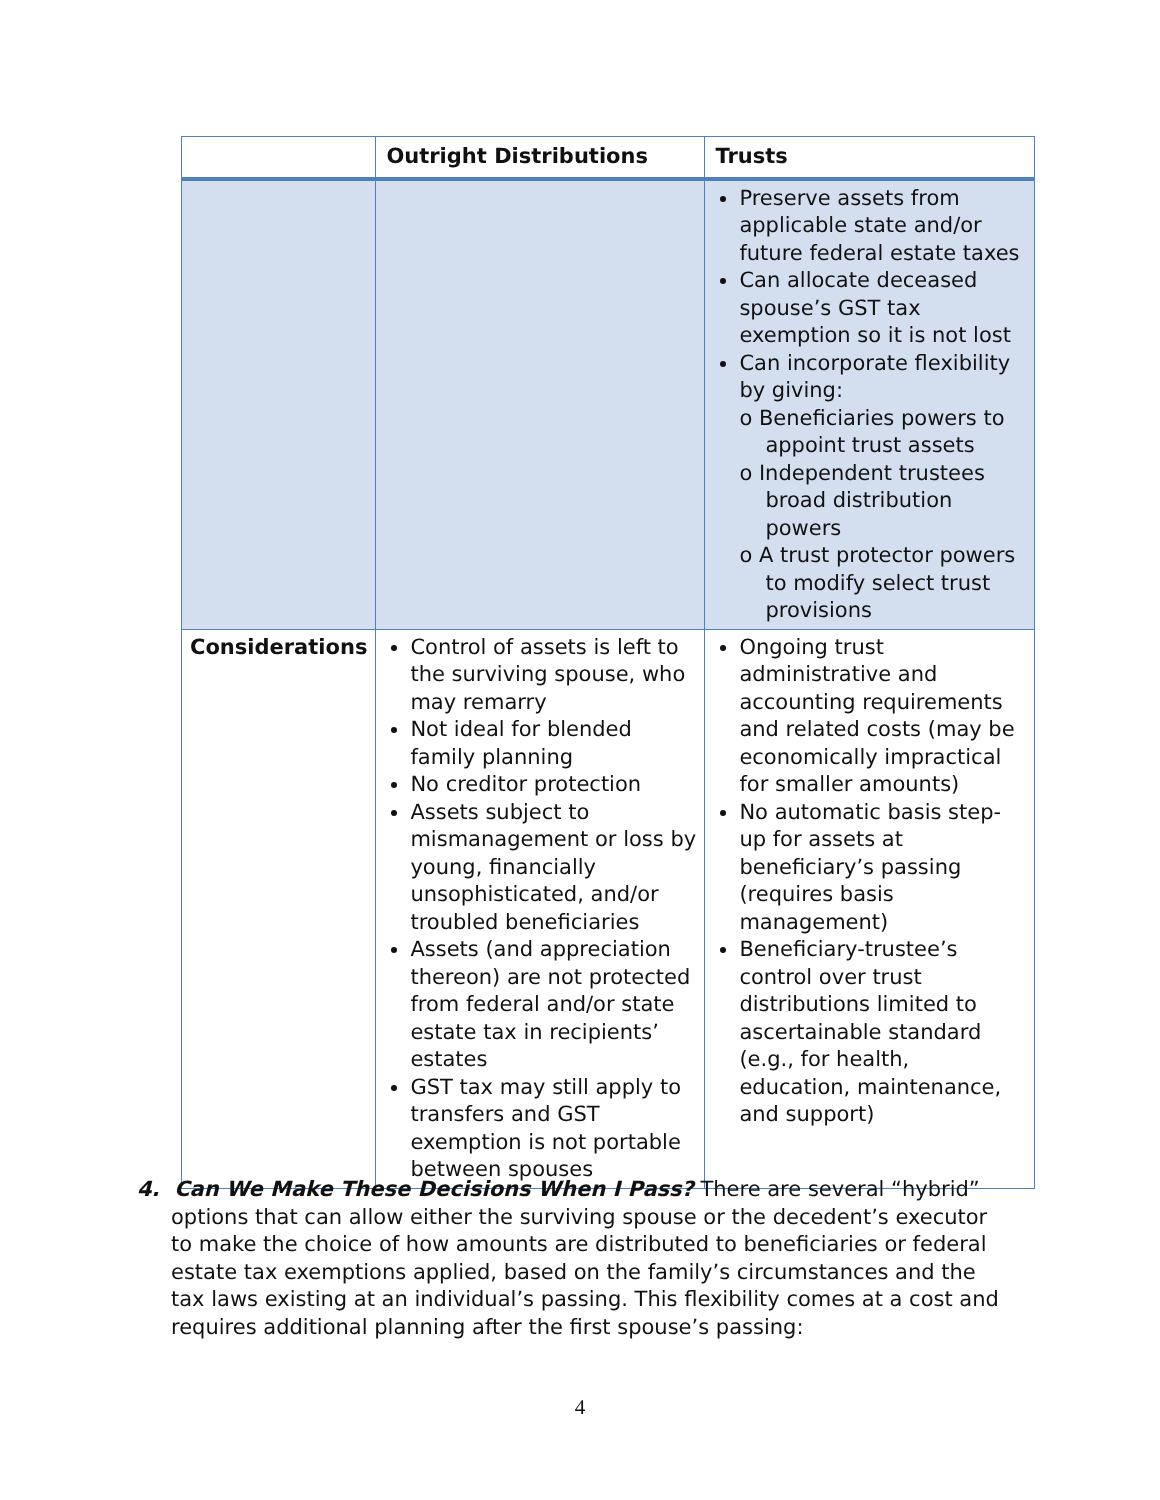| | Outright Distributions | Trusts |
| --- | --- | --- |
| | | Preserve assets from applicable state and/or future federal estate taxes Can allocate deceased spouse’s GST tax exemption so it is not lost Can incorporate flexibility by giving: o Beneficiaries powers to appoint trust assets o Independent trustees broad distribution powers o A trust protector powers to modify select trust provisions |
| Considerations | Control of assets is left to the surviving spouse, who may remarry Not ideal for blended family planning No creditor protection Assets subject to mismanagement or loss by young, financially unsophisticated, and/or troubled beneficiaries Assets (and appreciation thereon) are not protected from federal and/or state estate tax in recipients’ estates GST tax may still apply to transfers and GST exemption is not portable between spouses | Ongoing trust administrative and accounting requirements and related costs (may be economically impractical for smaller amounts) No automatic basis step-up for assets at beneficiary’s passing (requires basis management) Beneficiary-trustee’s control over trust distributions limited to ascertainable standard (e.g., for health, education, maintenance, and support) |
4. Can We Make These Decisions When I Pass? There are several “hybrid” options that can allow either the surviving spouse or the decedent’s executor to make the choice of how amounts are distributed to beneficiaries or federal estate tax exemptions applied, based on the family’s circumstances and the tax laws existing at an individual’s passing. This flexibility comes at a cost and requires additional planning after the first spouse’s passing:
4